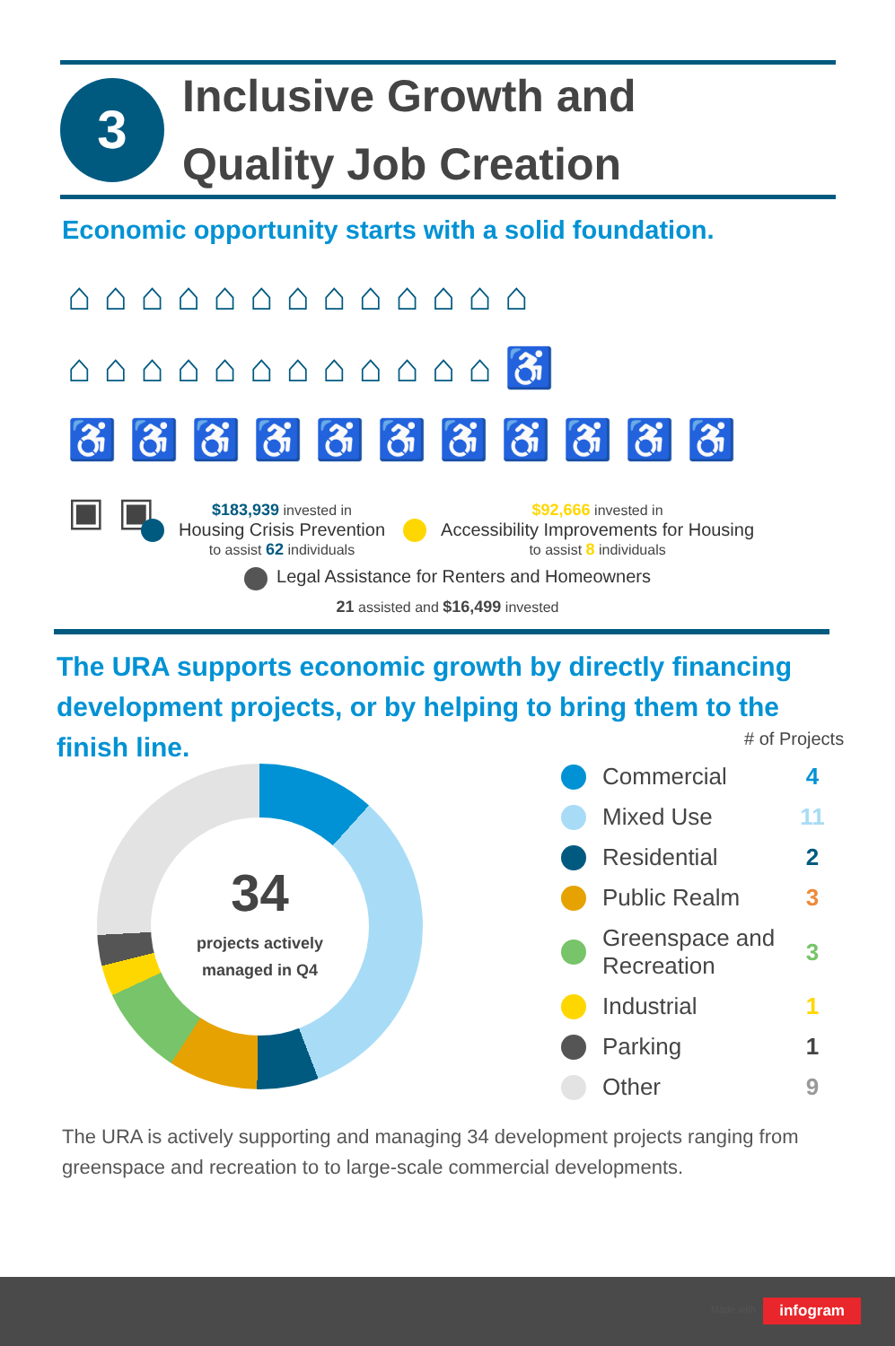3
Inclusive Growth and
Quality Job Creation
Economic opportunity starts with a solid foundation.
⌂⌂⌂⌂⌂⌂⌂⌂⌂⌂⌂⌂⌂
⌂⌂⌂⌂⌂⌂⌂⌂⌂⌂⌂⌂♿
♿♿♿♿♿♿♿♿♿♿♿▣▣
$183,939 invested in
Housing Crisis Prevention
to assist 62 individuals
$92,666 invested in
Accessibility Improvements for Housing
to assist 8 individuals
Legal Assistance for Renters and Homeowners
21 assisted and $16,499 invested
The URA supports economic growth by directly financing development projects, or by helping to bring them to the finish line.
# of Projects
34
projects actively
managed in Q4
Commercial 4
Mixed Use 11
Residential 2
Public Realm 3
Greenspace and Recreation 3
Industrial 1
Parking 1
Other 9
The URA is actively supporting and managing 34 development projects ranging from greenspace and recreation to to large-scale commercial developments.
Made with infogram